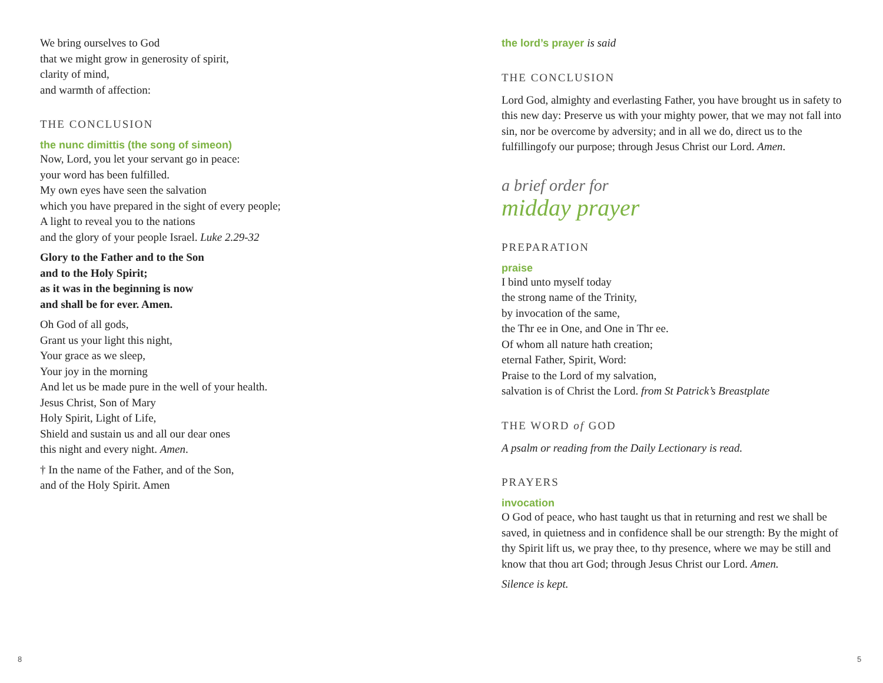We bring ourselves to God
that we might grow in generosity of spirit,
clarity of mind,
and warmth of affection:
THE CONCLUSION
the nunc dimittis (the song of simeon)
Now, Lord, you let your servant go in peace:
your word has been fulfilled.
My own eyes have seen the salvation
which you have prepared in the sight of every people;
A light to reveal you to the nations
and the glory of your people Israel. Luke 2.29-32
Glory to the Father and to the Son
and to the Holy Spirit;
as it was in the beginning is now
and shall be for ever. Amen.
Oh God of all gods,
Grant us your light this night,
Your grace as we sleep,
Your joy in the morning
And let us be made pure in the well of your health.
Jesus Christ, Son of Mary
Holy Spirit, Light of Life,
Shield and sustain us and all our dear ones
this night and every night. Amen.
† In the name of the Father, and of the Son,
and of the Holy Spirit. Amen
the lord’s prayer is said
THE CONCLUSION
Lord God, almighty and everlasting Father, you have brought us in safety to this new day: Preserve us with your mighty power, that we may not fall into sin, nor be overcome by adversity; and in all we do, direct us to the fulfillingofy our purpose; through Jesus Christ our Lord. Amen.
a brief order for
midday prayer
PREPARATION
praise
I bind unto myself today
the strong name of the Trinity,
by invocation of the same,
the Thr ee in One, and One in Thr ee.
Of whom all nature hath creation;
eternal Father, Spirit, Word:
Praise to the Lord of my salvation,
salvation is of Christ the Lord. from St Patrick’s Breastplate
THE WORD of GOD
A psalm or reading from the Daily Lectionary is read.
PRAYERS
invocation
O God of peace, who hast taught us that in returning and rest we shall be saved, in quietness and in confidence shall be our strength: By the might of thy Spirit lift us, we pray thee, to thy presence, where we may be still and know that thou art God; through Jesus Christ our Lord. Amen.
Silence is kept.
8 5